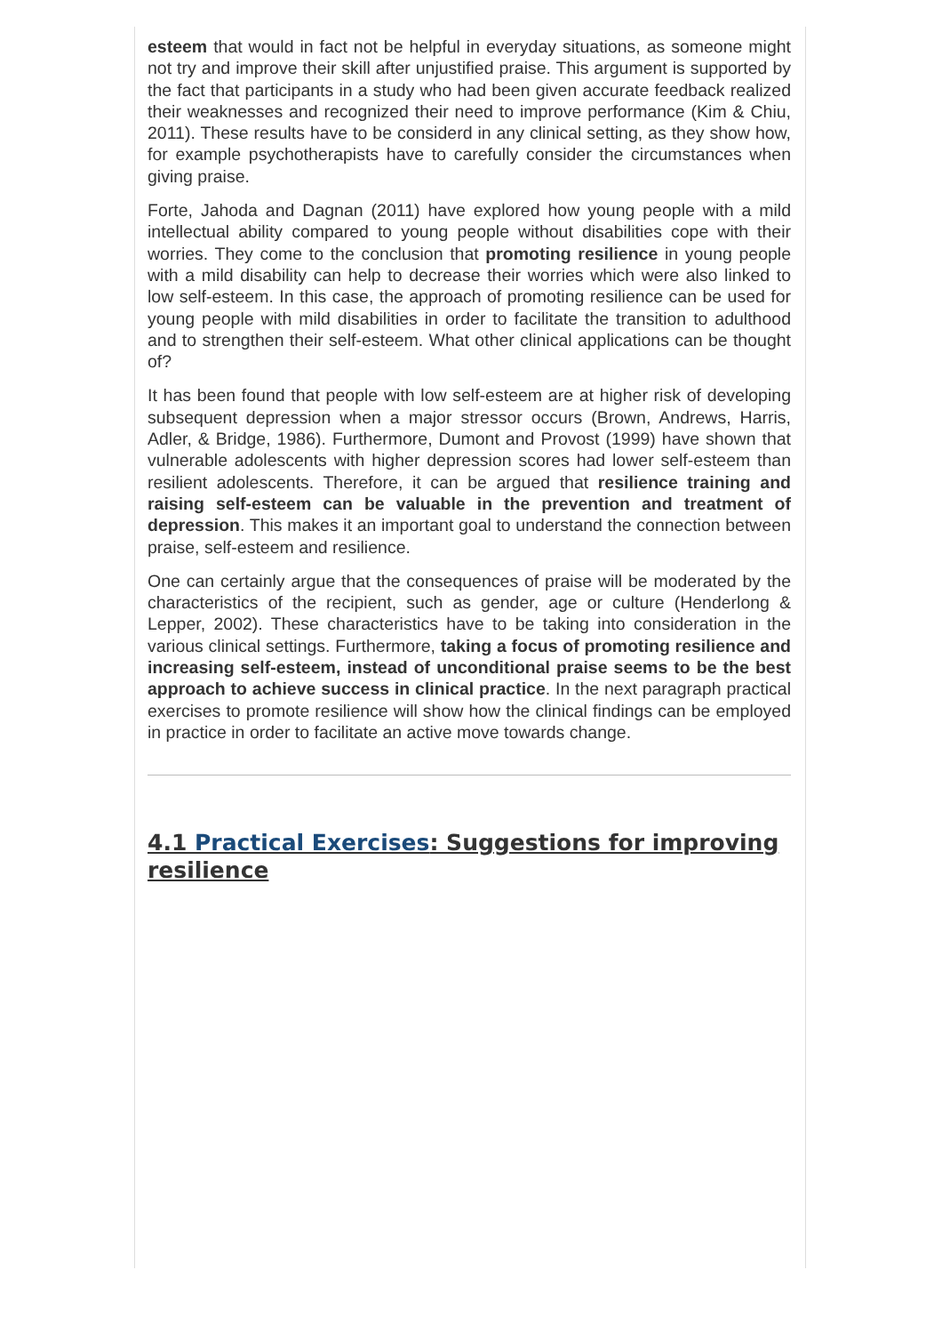esteem that would in fact not be helpful in everyday situations, as someone might not try and improve their skill after unjustified praise. This argument is supported by the fact that participants in a study who had been given accurate feedback realized their weaknesses and recognized their need to improve performance (Kim & Chiu, 2011). These results have to be considerd in any clinical setting, as they show how, for example psychotherapists have to carefully consider the circumstances when giving praise.
Forte, Jahoda and Dagnan (2011) have explored how young people with a mild intellectual ability compared to young people without disabilities cope with their worries. They come to the conclusion that promoting resilience in young people with a mild disability can help to decrease their worries which were also linked to low self-esteem. In this case, the approach of promoting resilience can be used for young people with mild disabilities in order to facilitate the transition to adulthood and to strengthen their self-esteem. What other clinical applications can be thought of?
It has been found that people with low self-esteem are at higher risk of developing subsequent depression when a major stressor occurs (Brown, Andrews, Harris, Adler, & Bridge, 1986). Furthermore, Dumont and Provost (1999) have shown that vulnerable adolescents with higher depression scores had lower self-esteem than resilient adolescents. Therefore, it can be argued that resilience training and raising self-esteem can be valuable in the prevention and treatment of depression. This makes it an important goal to understand the connection between praise, self-esteem and resilience.
One can certainly argue that the consequences of praise will be moderated by the characteristics of the recipient, such as gender, age or culture (Henderlong & Lepper, 2002). These characteristics have to be taking into consideration in the various clinical settings. Furthermore, taking a focus of promoting resilience and increasing self-esteem, instead of unconditional praise seems to be the best approach to achieve success in clinical practice. In the next paragraph practical exercises to promote resilience will show how the clinical findings can be employed in practice in order to facilitate an active move towards change.
4.1 Practical Exercises: Suggestions for improving resilience